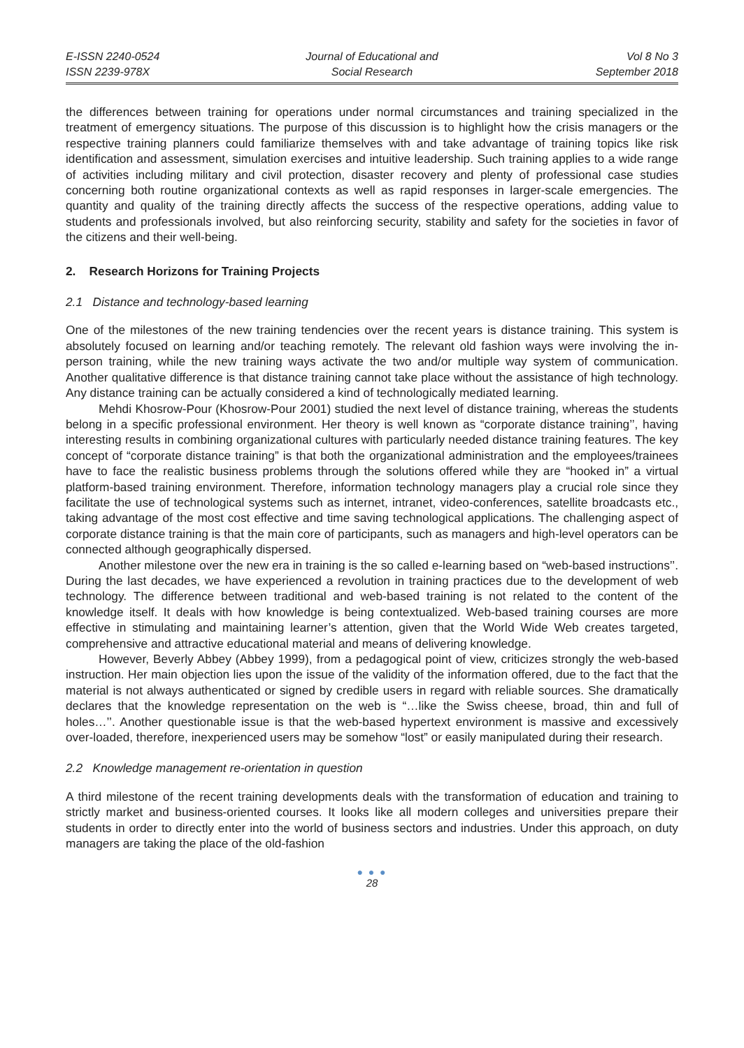E-ISSN 2240-0524
ISSN 2239-978X
Journal of Educational and
Social Research
Vol 8 No 3
September 2018
the differences between training for operations under normal circumstances and training specialized in the treatment of emergency situations. The purpose of this discussion is to highlight how the crisis managers or the respective training planners could familiarize themselves with and take advantage of training topics like risk identification and assessment, simulation exercises and intuitive leadership. Such training applies to a wide range of activities including military and civil protection, disaster recovery and plenty of professional case studies concerning both routine organizational contexts as well as rapid responses in larger-scale emergencies. The quantity and quality of the training directly affects the success of the respective operations, adding value to students and professionals involved, but also reinforcing security, stability and safety for the societies in favor of the citizens and their well-being.
2. Research Horizons for Training Projects
2.1 Distance and technology-based learning
One of the milestones of the new training tendencies over the recent years is distance training. This system is absolutely focused on learning and/or teaching remotely. The relevant old fashion ways were involving the in-person training, while the new training ways activate the two and/or multiple way system of communication. Another qualitative difference is that distance training cannot take place without the assistance of high technology. Any distance training can be actually considered a kind of technologically mediated learning.
Mehdi Khosrow-Pour (Khosrow-Pour 2001) studied the next level of distance training, whereas the students belong in a specific professional environment. Her theory is well known as “corporate distance training’’, having interesting results in combining organizational cultures with particularly needed distance training features. The key concept of “corporate distance training” is that both the organizational administration and the employees/trainees have to face the realistic business problems through the solutions offered while they are “hooked in” a virtual platform-based training environment. Therefore, information technology managers play a crucial role since they facilitate the use of technological systems such as internet, intranet, video-conferences, satellite broadcasts etc., taking advantage of the most cost effective and time saving technological applications. The challenging aspect of corporate distance training is that the main core of participants, such as managers and high-level operators can be connected although geographically dispersed.
Another milestone over the new era in training is the so called e-learning based on “web-based instructions’’. During the last decades, we have experienced a revolution in training practices due to the development of web technology. The difference between traditional and web-based training is not related to the content of the knowledge itself. It deals with how knowledge is being contextualized. Web-based training courses are more effective in stimulating and maintaining learner’s attention, given that the World Wide Web creates targeted, comprehensive and attractive educational material and means of delivering knowledge.
However, Beverly Abbey (Abbey 1999), from a pedagogical point of view, criticizes strongly the web-based instruction. Her main objection lies upon the issue of the validity of the information offered, due to the fact that the material is not always authenticated or signed by credible users in regard with reliable sources. She dramatically declares that the knowledge representation on the web is “…like the Swiss cheese, broad, thin and full of holes…’’. Another questionable issue is that the web-based hypertext environment is massive and excessively over-loaded, therefore, inexperienced users may be somehow “lost” or easily manipulated during their research.
2.2 Knowledge management re-orientation in question
A third milestone of the recent training developments deals with the transformation of education and training to strictly market and business-oriented courses. It looks like all modern colleges and universities prepare their students in order to directly enter into the world of business sectors and industries. Under this approach, on duty managers are taking the place of the old-fashion
● ● ●
28